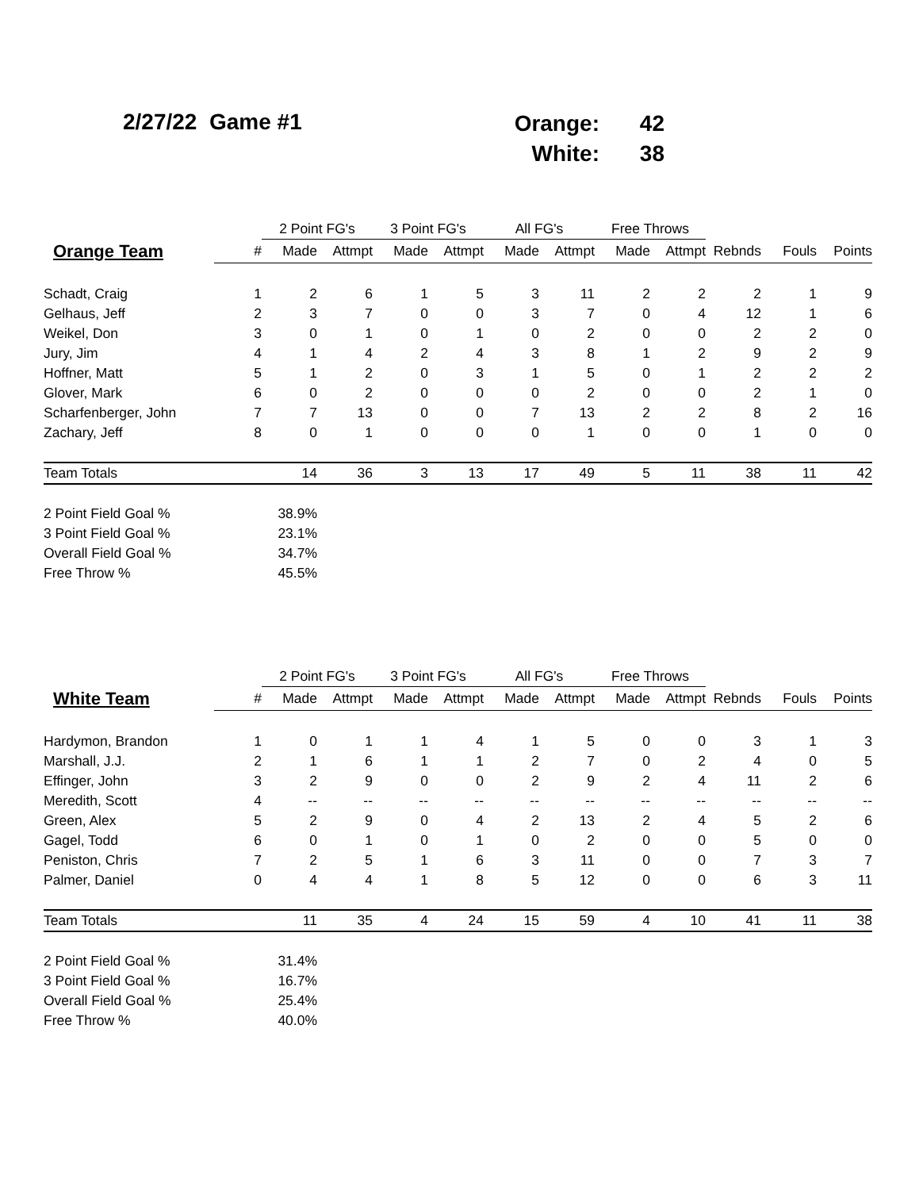2/27/22 Game #1
| Orange: | 42 |
| White: | 38 |
| | | 2 Point FG's | | 3 Point FG's | | All FG's | | Free Throws | | | | |
| --- | --- | --- | --- | --- | --- | --- | --- | --- | --- | --- | --- | --- |
| Orange Team | # | Made | Attmpt | Made | Attmpt | Made | Attmpt | Made | Attmpt | Rebnds | Fouls | Points |
| Schadt, Craig | 1 | 2 | 6 | 1 | 5 | 3 | 11 | 2 | 2 | 2 | 1 | 9 |
| Gelhaus, Jeff | 2 | 3 | 7 | 0 | 0 | 3 | 7 | 0 | 4 | 12 | 1 | 6 |
| Weikel, Don | 3 | 0 | 1 | 0 | 1 | 0 | 2 | 0 | 0 | 2 | 2 | 0 |
| Jury, Jim | 4 | 1 | 4 | 2 | 4 | 3 | 8 | 1 | 2 | 9 | 2 | 9 |
| Hoffner, Matt | 5 | 1 | 2 | 0 | 3 | 1 | 5 | 0 | 1 | 2 | 2 | 2 |
| Glover, Mark | 6 | 0 | 2 | 0 | 0 | 0 | 2 | 0 | 0 | 2 | 1 | 0 |
| Scharfenberger, John | 7 | 7 | 13 | 0 | 0 | 7 | 13 | 2 | 2 | 8 | 2 | 16 |
| Zachary, Jeff | 8 | 0 | 1 | 0 | 0 | 0 | 1 | 0 | 0 | 1 | 0 | 0 |
| Team Totals | | 14 | 36 | 3 | 13 | 17 | 49 | 5 | 11 | 38 | 11 | 42 |
| 2 Point Field Goal % | 38.9% | | | | | | | | | | | |
| 3 Point Field Goal % | 23.1% | | | | | | | | | | | |
| Overall Field Goal % | 34.7% | | | | | | | | | | | |
| Free Throw % | 45.5% | | | | | | | | | | | |
| | | 2 Point FG's | | 3 Point FG's | | All FG's | | Free Throws | | | | |
| --- | --- | --- | --- | --- | --- | --- | --- | --- | --- | --- | --- | --- |
| White Team | # | Made | Attmpt | Made | Attmpt | Made | Attmpt | Made | Attmpt | Rebnds | Fouls | Points |
| Hardymon, Brandon | 1 | 0 | 1 | 1 | 4 | 1 | 5 | 0 | 0 | 3 | 1 | 3 |
| Marshall, J.J. | 2 | 1 | 6 | 1 | 1 | 2 | 7 | 0 | 2 | 4 | 0 | 5 |
| Effinger, John | 3 | 2 | 9 | 0 | 0 | 2 | 9 | 2 | 4 | 11 | 2 | 6 |
| Meredith, Scott | 4 | -- | -- | -- | -- | -- | -- | -- | -- | -- | -- | -- |
| Green, Alex | 5 | 2 | 9 | 0 | 4 | 2 | 13 | 2 | 4 | 5 | 2 | 6 |
| Gagel, Todd | 6 | 0 | 1 | 0 | 1 | 0 | 2 | 0 | 0 | 5 | 0 | 0 |
| Peniston, Chris | 7 | 2 | 5 | 1 | 6 | 3 | 11 | 0 | 0 | 7 | 3 | 7 |
| Palmer, Daniel | 0 | 4 | 4 | 1 | 8 | 5 | 12 | 0 | 0 | 6 | 3 | 11 |
| Team Totals | | 11 | 35 | 4 | 24 | 15 | 59 | 4 | 10 | 41 | 11 | 38 |
| 2 Point Field Goal % | 31.4% | | | | | | | | | | | |
| 3 Point Field Goal % | 16.7% | | | | | | | | | | | |
| Overall Field Goal % | 25.4% | | | | | | | | | | | |
| Free Throw % | 40.0% | | | | | | | | | | | |